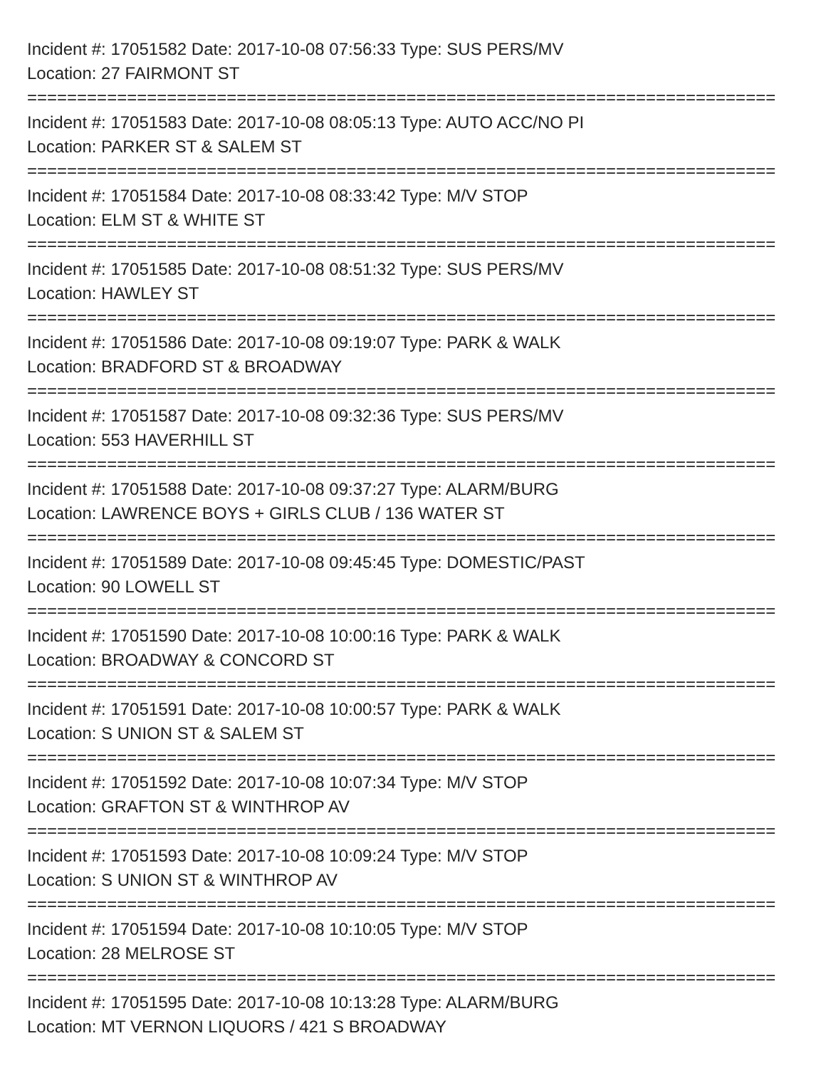Incident #: 17051582 Date: 2017-10-08 07:56:33 Type: SUS PERS/MV
Location: 27 FAIRMONT ST
===========================================================================
Incident #: 17051583 Date: 2017-10-08 08:05:13 Type: AUTO ACC/NO PI
Location: PARKER ST & SALEM ST
===========================================================================
Incident #: 17051584 Date: 2017-10-08 08:33:42 Type: M/V STOP
Location: ELM ST & WHITE ST
===========================================================================
Incident #: 17051585 Date: 2017-10-08 08:51:32 Type: SUS PERS/MV
Location: HAWLEY ST
===========================================================================
Incident #: 17051586 Date: 2017-10-08 09:19:07 Type: PARK & WALK
Location: BRADFORD ST & BROADWAY
===========================================================================
Incident #: 17051587 Date: 2017-10-08 09:32:36 Type: SUS PERS/MV
Location: 553 HAVERHILL ST
===========================================================================
Incident #: 17051588 Date: 2017-10-08 09:37:27 Type: ALARM/BURG
Location: LAWRENCE BOYS + GIRLS CLUB / 136 WATER ST
===========================================================================
Incident #: 17051589 Date: 2017-10-08 09:45:45 Type: DOMESTIC/PAST
Location: 90 LOWELL ST
===========================================================================
Incident #: 17051590 Date: 2017-10-08 10:00:16 Type: PARK & WALK
Location: BROADWAY & CONCORD ST
===========================================================================
Incident #: 17051591 Date: 2017-10-08 10:00:57 Type: PARK & WALK
Location: S UNION ST & SALEM ST
===========================================================================
Incident #: 17051592 Date: 2017-10-08 10:07:34 Type: M/V STOP
Location: GRAFTON ST & WINTHROP AV
===========================================================================
Incident #: 17051593 Date: 2017-10-08 10:09:24 Type: M/V STOP
Location: S UNION ST & WINTHROP AV
===========================================================================
Incident #: 17051594 Date: 2017-10-08 10:10:05 Type: M/V STOP
Location: 28 MELROSE ST
===========================================================================
Incident #: 17051595 Date: 2017-10-08 10:13:28 Type: ALARM/BURG
Location: MT VERNON LIQUORS / 421 S BROADWAY